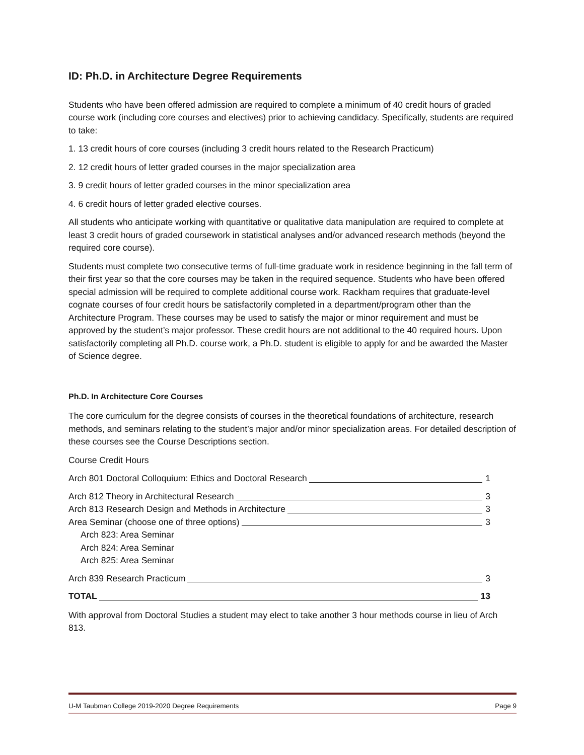ID: Ph.D. in Architecture Degree Requirements
Students who have been offered admission are required to complete a minimum of 40 credit hours of graded course work (including core courses and electives) prior to achieving candidacy. Specifically, students are required to take:
1. 13 credit hours of core courses (including 3 credit hours related to the Research Practicum)
2. 12 credit hours of letter graded courses in the major specialization area
3. 9 credit hours of letter graded courses in the minor specialization area
4. 6 credit hours of letter graded elective courses.
All students who anticipate working with quantitative or qualitative data manipulation are required to complete at least 3 credit hours of graded coursework in statistical analyses and/or advanced research methods (beyond the required core course).
Students must complete two consecutive terms of full-time graduate work in residence beginning in the fall term of their first year so that the core courses may be taken in the required sequence. Students who have been offered special admission will be required to complete additional course work. Rackham requires that graduate-level cognate courses of four credit hours be satisfactorily completed in a department/program other than the Architecture Program. These courses may be used to satisfy the major or minor requirement and must be approved by the student’s major professor. These credit hours are not additional to the 40 required hours. Upon satisfactorily completing all Ph.D. course work, a Ph.D. student is eligible to apply for and be awarded the Master of Science degree.
Ph.D. In Architecture Core Courses
The core curriculum for the degree consists of courses in the theoretical foundations of architecture, research methods, and seminars relating to the student’s major and/or minor specialization areas. For detailed description of these courses see the Course Descriptions section.
Course Credit Hours
Arch 801 Doctoral Colloquium: Ethics and Doctoral Research 1
Arch 812 Theory in Architectural Research 3
Arch 813 Research Design and Methods in Architecture 3
Area Seminar (choose one of three options) 3
Arch 823: Area Seminar
Arch 824: Area Seminar
Arch 825: Area Seminar
Arch 839 Research Practicum 3
TOTAL 13
With approval from Doctoral Studies a student may elect to take another 3 hour methods course in lieu of Arch 813.
U-M Taubman College 2019-2020 Degree Requirements Page 9